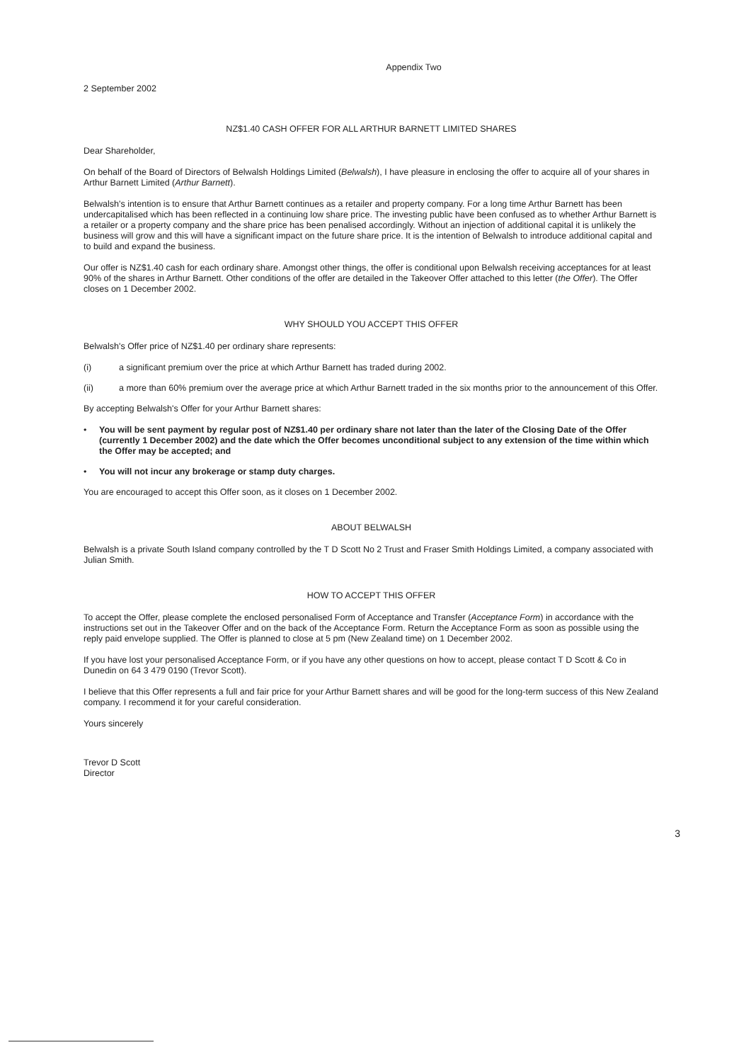Appendix Two
2 September 2002
NZ$1.40 CASH OFFER FOR ALL ARTHUR BARNETT LIMITED SHARES
Dear Shareholder,
On behalf of the Board of Directors of Belwalsh Holdings Limited (Belwalsh), I have pleasure in enclosing the offer to acquire all of your shares in Arthur Barnett Limited (Arthur Barnett).
Belwalsh's intention is to ensure that Arthur Barnett continues as a retailer and property company. For a long time Arthur Barnett has been undercapitalised which has been reflected in a continuing low share price. The investing public have been confused as to whether Arthur Barnett is a retailer or a property company and the share price has been penalised accordingly. Without an injection of additional capital it is unlikely the business will grow and this will have a significant impact on the future share price. It is the intention of Belwalsh to introduce additional capital and to build and expand the business.
Our offer is NZ$1.40 cash for each ordinary share. Amongst other things, the offer is conditional upon Belwalsh receiving acceptances for at least 90% of the shares in Arthur Barnett. Other conditions of the offer are detailed in the Takeover Offer attached to this letter (the Offer). The Offer closes on 1 December 2002.
WHY SHOULD YOU ACCEPT THIS OFFER
Belwalsh's Offer price of NZ$1.40 per ordinary share represents:
(i) a significant premium over the price at which Arthur Barnett has traded during 2002.
(ii) a more than 60% premium over the average price at which Arthur Barnett traded in the six months prior to the announcement of this Offer.
By accepting Belwalsh's Offer for your Arthur Barnett shares:
• You will be sent payment by regular post of NZ$1.40 per ordinary share not later than the later of the Closing Date of the Offer (currently 1 December 2002) and the date which the Offer becomes unconditional subject to any extension of the time within which the Offer may be accepted; and
• You will not incur any brokerage or stamp duty charges.
You are encouraged to accept this Offer soon, as it closes on 1 December 2002.
ABOUT BELWALSH
Belwalsh is a private South Island company controlled by the T D Scott No 2 Trust and Fraser Smith Holdings Limited, a company associated with Julian Smith.
HOW TO ACCEPT THIS OFFER
To accept the Offer, please complete the enclosed personalised Form of Acceptance and Transfer (Acceptance Form) in accordance with the instructions set out in the Takeover Offer and on the back of the Acceptance Form. Return the Acceptance Form as soon as possible using the reply paid envelope supplied. The Offer is planned to close at 5 pm (New Zealand time) on 1 December 2002.
If you have lost your personalised Acceptance Form, or if you have any other questions on how to accept, please contact T D Scott & Co in Dunedin on 64 3 479 0190 (Trevor Scott).
I believe that this Offer represents a full and fair price for your Arthur Barnett shares and will be good for the long-term success of this New Zealand company. I recommend it for your careful consideration.
Yours sincerely
Trevor D Scott
Director
3